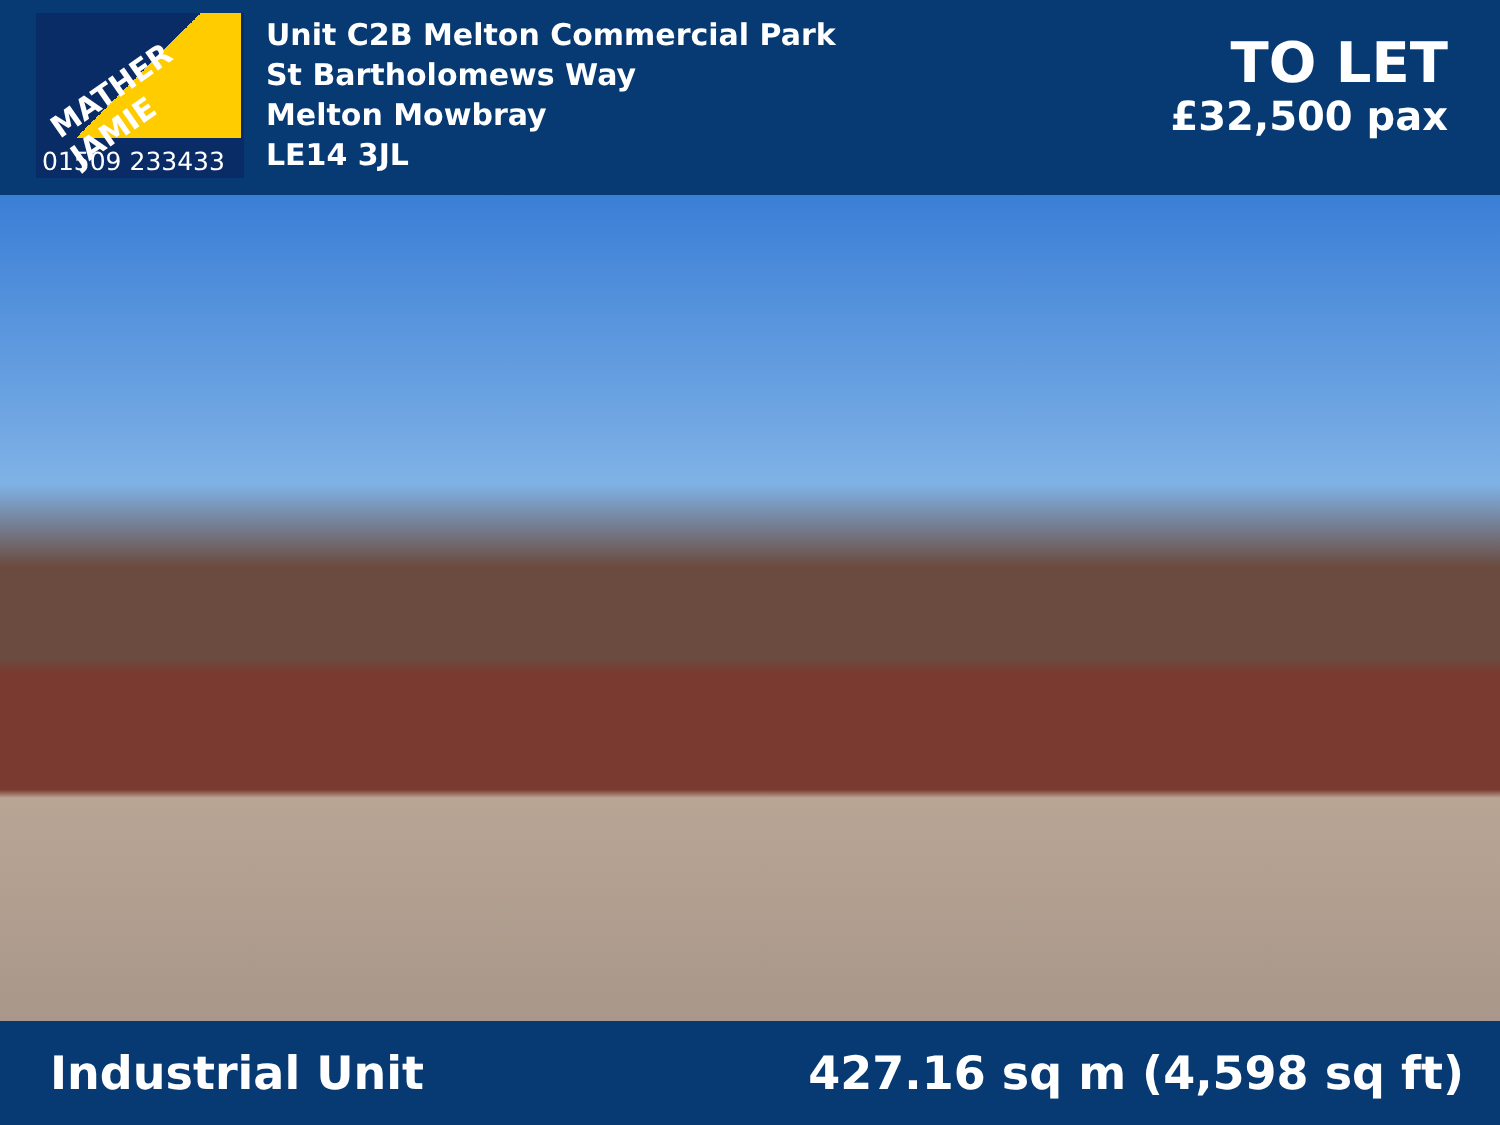MATHER JAMIE
01509 233433
Unit C2B Melton Commercial Park
St Bartholomews Way
Melton Mowbray
LE14 3JL
TO LET
£32,500 pax
Industrial Unit 427.16 sq m (4,598 sq ft)